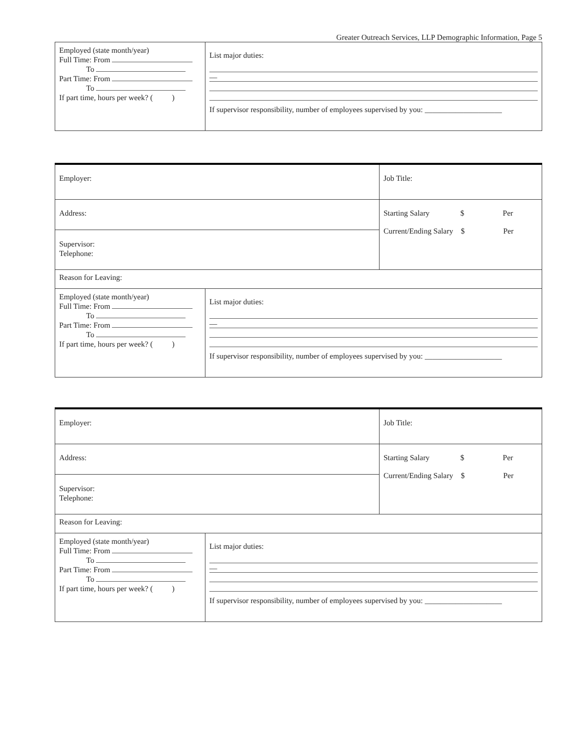Greater Outreach Services, LLP Demographic Information, Page 5
| Employed (state month/year) Full Time: From To Part Time: From To If part time, hours per week? ( ) | List major duties: — If supervisor responsibility, number of employees supervised by you: ____________________ |
| Employer: | | Job Title: |
| Address: | | Starting Salary $ Per Current/Ending Salary $ Per |
| Supervisor: Telephone: | | |
| Reason for Leaving: | | |
| Employed (state month/year) Full Time: From To Part Time: From To If part time, hours per week? ( ) | List major duties: — If supervisor responsibility, number of employees supervised by you: ____________________ | |
| Employer: | | Job Title: |
| Address: | | Starting Salary $ Per Current/Ending Salary $ Per |
| Supervisor: Telephone: | | |
| Reason for Leaving: | | |
| Employed (state month/year) Full Time: From To Part Time: From To If part time, hours per week? ( ) | List major duties: — If supervisor responsibility, number of employees supervised by you: ____________________ | |